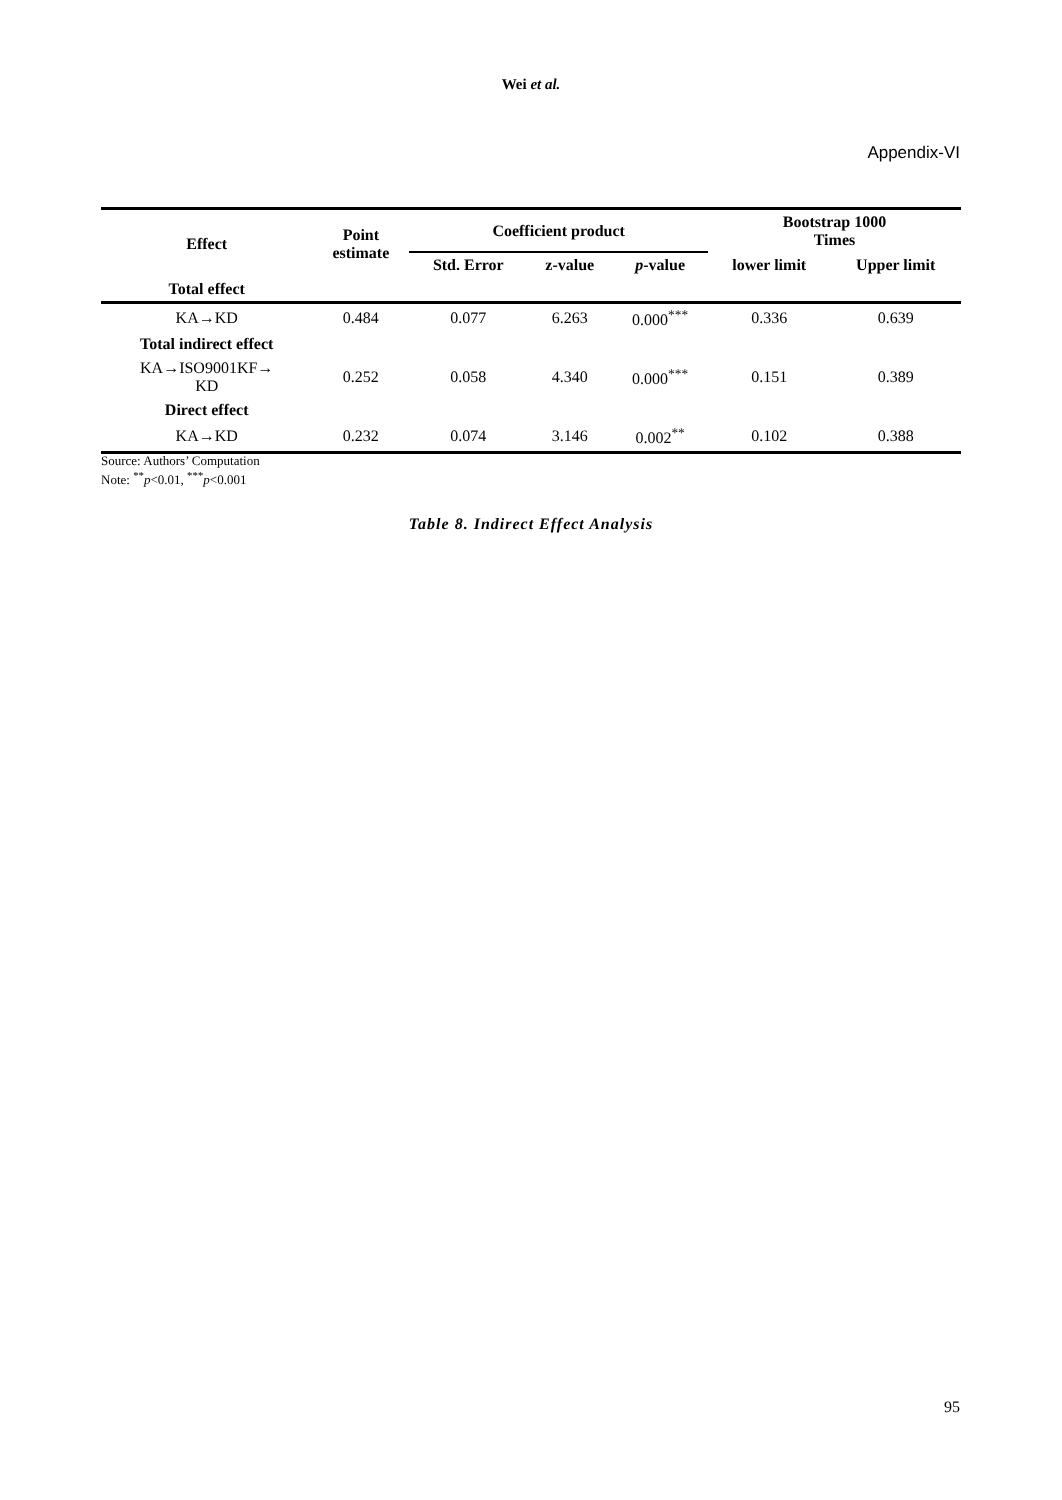Wei et al.
Appendix-VI
| Effect | Point estimate | Coefficient product | | | Bootstrap 1000 Times | |
| --- | --- | --- | --- | --- | --- | --- |
| | | Std. Error | z-value | p -value | lower limit | Upper limit |
| Total effect | | | | | | |
| KA→KD | 0.484 | 0.077 | 6.263 | 0.000<sup>***</sup> | 0.336 | 0.639 |
| Total indirect effect | | | | | | |
| KA→ISO9001KF→ KD | 0.252 | 0.058 | 4.340 | 0.000<sup>***</sup> | 0.151 | 0.389 |
| Direct effect | | | | | | |
| KA→KD | 0.232 | 0.074 | 3.146 | 0.002<sup>**</sup> | 0.102 | 0.388 |
Source: Authors’ Computation
Note: <sup>**</sup>p<0.01, <sup>***</sup>p<0.001
Table 8. Indirect Effect Analysis
95